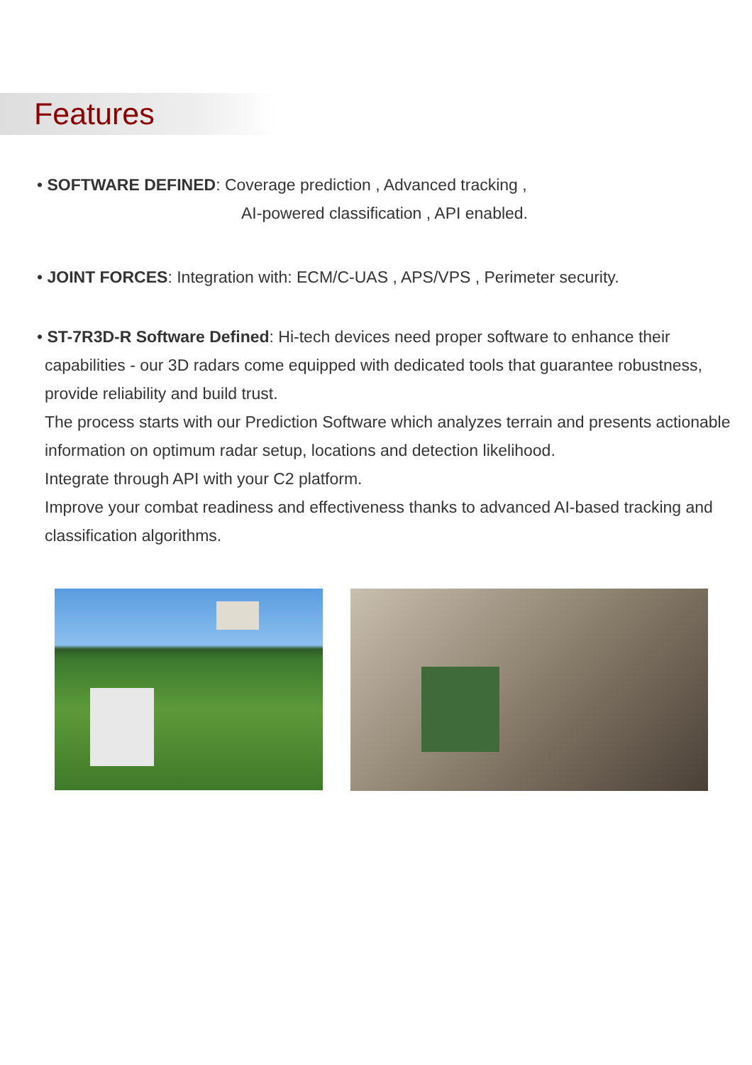Features
• SOFTWARE DEFINED: Coverage prediction , Advanced tracking ,
AI-powered classification , API enabled.
• JOINT FORCES: Integration with: ECM/C-UAS , APS/VPS , Perimeter security.
• ST-7R3D-R Software Defined: Hi-tech devices need proper software to enhance their
capabilities - our 3D radars come equipped with dedicated tools that guarantee robustness, provide reliability and build trust.
The process starts with our Prediction Software which analyzes terrain and presents actionable information on optimum radar setup, locations and detection likelihood.
Integrate through API with your C2 platform.
Improve your combat readiness and effectiveness thanks to advanced AI-based tracking and classification algorithms.